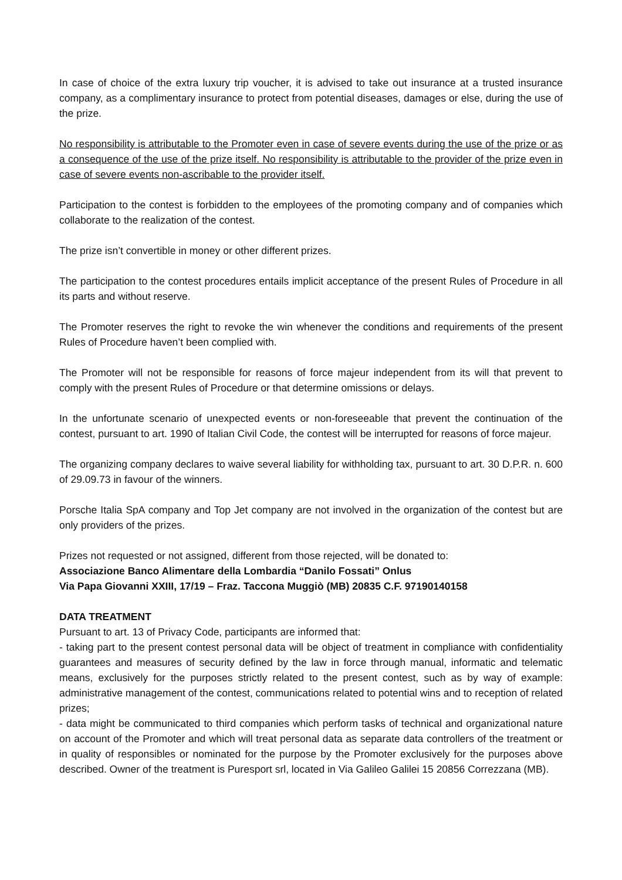In case of choice of the extra luxury trip voucher, it is advised to take out insurance at a trusted insurance company, as a complimentary insurance to protect from potential diseases, damages or else, during the use of the prize.
No responsibility is attributable to the Promoter even in case of severe events during the use of the prize or as a consequence of the use of the prize itself. No responsibility is attributable to the provider of the prize even in case of severe events non-ascribable to the provider itself.
Participation to the contest is forbidden to the employees of the promoting company and of companies which collaborate to the realization of the contest.
The prize isn’t convertible in money or other different prizes.
The participation to the contest procedures entails implicit acceptance of the present Rules of Procedure in all its parts and without reserve.
The Promoter reserves the right to revoke the win whenever the conditions and requirements of the present Rules of Procedure haven’t been complied with.
The Promoter will not be responsible for reasons of force majeur independent from its will that prevent to comply with the present Rules of Procedure or that determine omissions or delays.
In the unfortunate scenario of unexpected events or non-foreseeable that prevent the continuation of the contest, pursuant to art. 1990 of Italian Civil Code, the contest will be interrupted for reasons of force majeur.
The organizing company declares to waive several liability for withholding tax, pursuant to art. 30 D.P.R. n. 600 of 29.09.73 in favour of the winners.
Porsche Italia SpA company and Top Jet company are not involved in the organization of the contest but are only providers of the prizes.
Prizes not requested or not assigned, different from those rejected, will be donated to:
Associazione Banco Alimentare della Lombardia “Danilo Fossati” Onlus
Via Papa Giovanni XXIII, 17/19 – Fraz. Taccona Muggiò (MB) 20835 C.F. 97190140158
DATA TREATMENT
Pursuant to art. 13 of Privacy Code, participants are informed that:
- taking part to the present contest personal data will be object of treatment in compliance with confidentiality guarantees and measures of security defined by the law in force through manual, informatic and telematic means, exclusively for the purposes strictly related to the present contest, such as by way of example: administrative management of the contest, communications related to potential wins and to reception of related prizes;
- data might be communicated to third companies which perform tasks of technical and organizational nature on account of the Promoter and which will treat personal data as separate data controllers of the treatment or in quality of responsibles or nominated for the purpose by the Promoter exclusively for the purposes above described. Owner of the treatment is Puresport srl, located in Via Galileo Galilei 15 20856 Correzzana (MB).